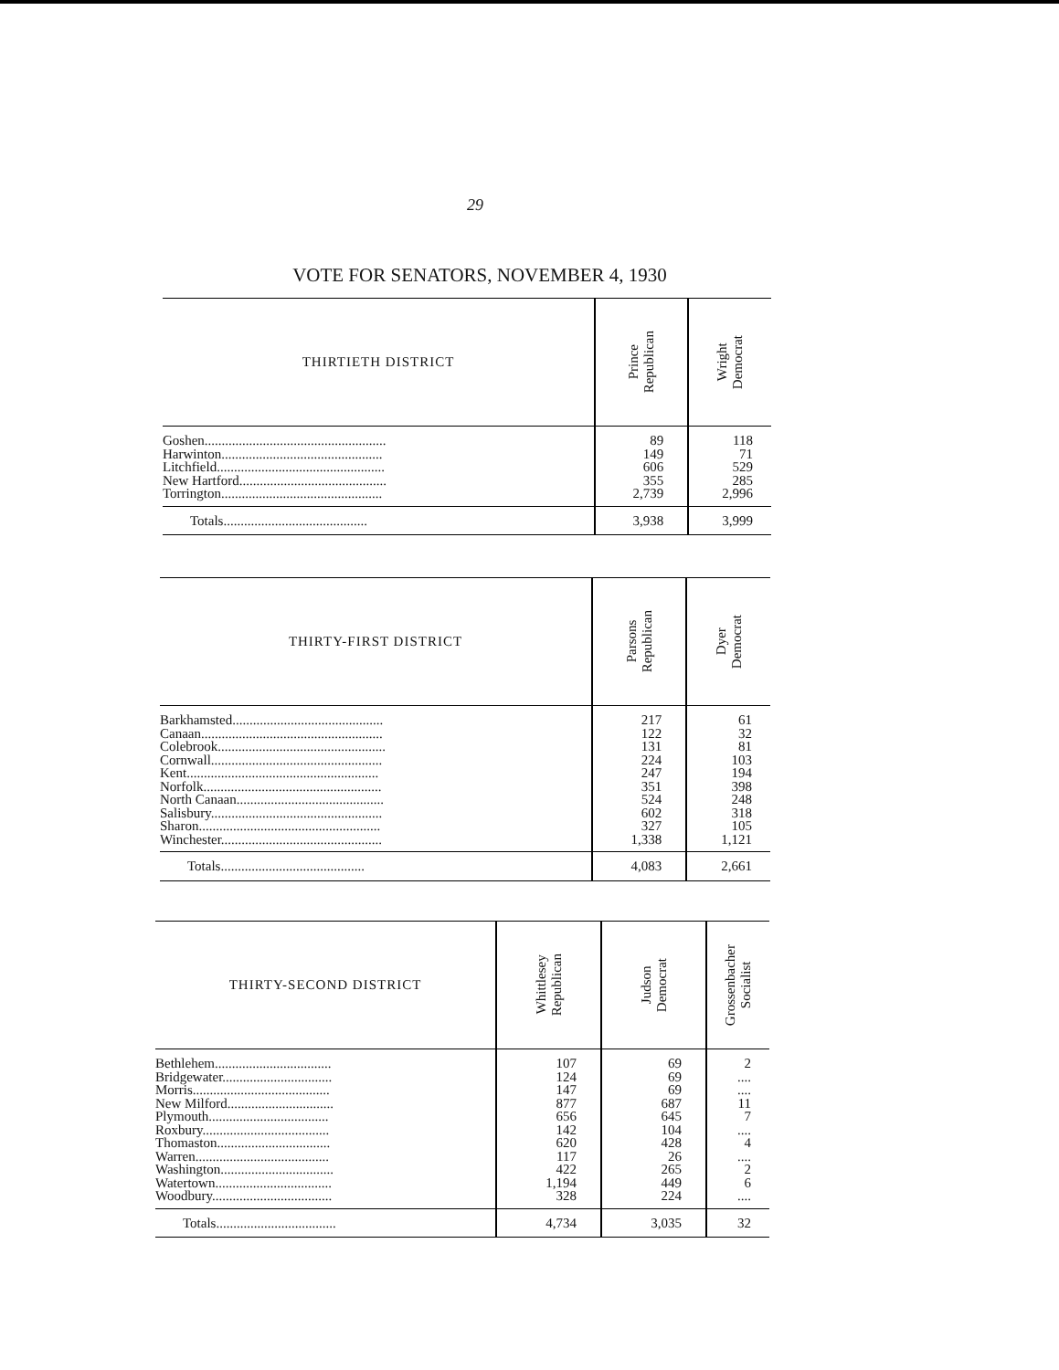29
VOTE FOR SENATORS, NOVEMBER 4, 1930
| THIRTIETH DISTRICT | Prince Republican | Wright Democrat |
| --- | --- | --- |
| Goshen..................................................... | 89 | 118 |
| Harwinton............................................... | 149 | 71 |
| Litchfield................................................. | 606 | 529 |
| New Hartford........................................... | 355 | 285 |
| Torrington............................................... | 2,739 | 2,996 |
| Totals.......................................... | 3,938 | 3,999 |
| THIRTY-FIRST DISTRICT | Parsons Republican | Dyer Democrat |
| --- | --- | --- |
| Barkhamsted............................................ | 217 | 61 |
| Canaan..................................................... | 122 | 32 |
| Colebrook................................................. | 131 | 81 |
| Cornwall.................................................. | 224 | 103 |
| Kent........................................................ | 247 | 194 |
| Norfolk.................................................... | 351 | 398 |
| North Canaan........................................... | 524 | 248 |
| Salisbury.................................................. | 602 | 318 |
| Sharon..................................................... | 327 | 105 |
| Winchester............................................... | 1,338 | 1,121 |
| Totals.......................................... | 4,083 | 2,661 |
| THIRTY-SECOND DISTRICT | Whittlesey Republican | Judson Democrat | Grossenbacher Socialist |
| --- | --- | --- | --- |
| Bethlehem.................................. | 107 | 69 | 2 |
| Bridgewater................................ | 124 | 69 | .... |
| Morris........................................ | 147 | 69 | .... |
| New Milford............................... | 877 | 687 | 11 |
| Plymouth................................... | 656 | 645 | 7 |
| Roxbury..................................... | 142 | 104 | .... |
| Thomaston................................. | 620 | 428 | 4 |
| Warren....................................... | 117 | 26 | .... |
| Washington................................. | 422 | 265 | 2 |
| Watertown.................................. | 1,194 | 449 | 6 |
| Woodbury................................... | 328 | 224 | .... |
| Totals................................... | 4,734 | 3,035 | 32 |